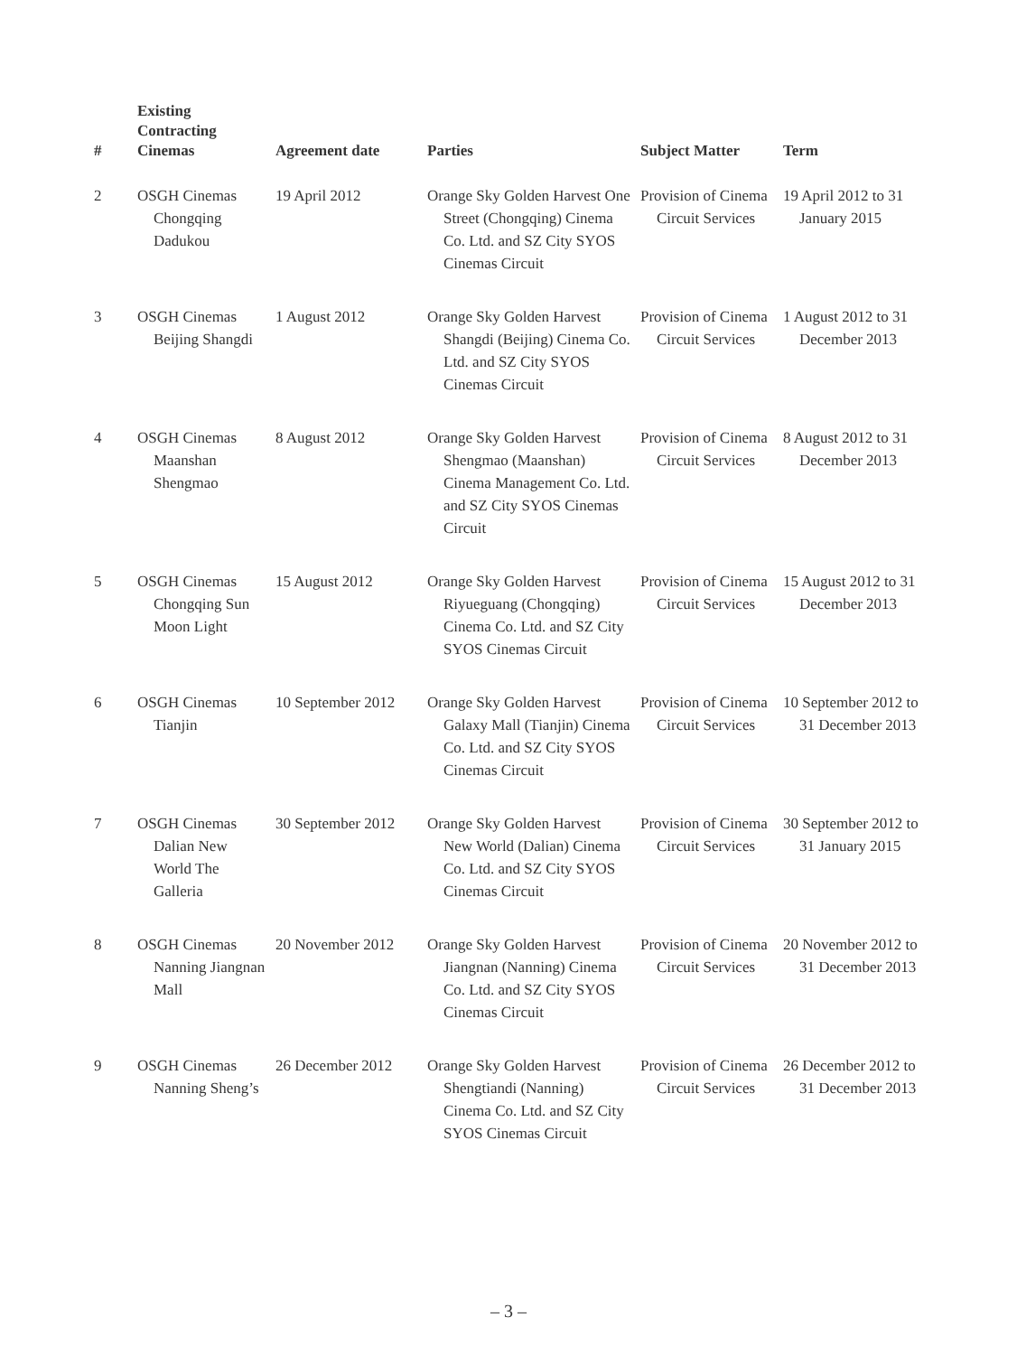| # | Existing Contracting Cinemas | Agreement date | Parties | Subject Matter | Term |
| --- | --- | --- | --- | --- | --- |
| 2 | OSGH Cinemas Chongqing Dadukou | 19 April 2012 | Orange Sky Golden Harvest One Street (Chongqing) Cinema Co. Ltd. and SZ City SYOS Cinemas Circuit | Provision of Cinema Circuit Services | 19 April 2012 to 31 January 2015 |
| 3 | OSGH Cinemas Beijing Shangdi | 1 August 2012 | Orange Sky Golden Harvest Shangdi (Beijing) Cinema Co. Ltd. and SZ City SYOS Cinemas Circuit | Provision of Cinema Circuit Services | 1 August 2012 to 31 December 2013 |
| 4 | OSGH Cinemas Maanshan Shengmao | 8 August 2012 | Orange Sky Golden Harvest Shengmao (Maanshan) Cinema Management Co. Ltd. and SZ City SYOS Cinemas Circuit | Provision of Cinema Circuit Services | 8 August 2012 to 31 December 2013 |
| 5 | OSGH Cinemas Chongqing Sun Moon Light | 15 August 2012 | Orange Sky Golden Harvest Riyueguang (Chongqing) Cinema Co. Ltd. and SZ City SYOS Cinemas Circuit | Provision of Cinema Circuit Services | 15 August 2012 to 31 December 2013 |
| 6 | OSGH Cinemas Tianjin | 10 September 2012 | Orange Sky Golden Harvest Galaxy Mall (Tianjin) Cinema Co. Ltd. and SZ City SYOS Cinemas Circuit | Provision of Cinema Circuit Services | 10 September 2012 to 31 December 2013 |
| 7 | OSGH Cinemas Dalian New World The Galleria | 30 September 2012 | Orange Sky Golden Harvest New World (Dalian) Cinema Co. Ltd. and SZ City SYOS Cinemas Circuit | Provision of Cinema Circuit Services | 30 September 2012 to 31 January 2015 |
| 8 | OSGH Cinemas Nanning Jiangnan Mall | 20 November 2012 | Orange Sky Golden Harvest Jiangnan (Nanning) Cinema Co. Ltd. and SZ City SYOS Cinemas Circuit | Provision of Cinema Circuit Services | 20 November 2012 to 31 December 2013 |
| 9 | OSGH Cinemas Nanning Sheng’s | 26 December 2012 | Orange Sky Golden Harvest Shengtiandi (Nanning) Cinema Co. Ltd. and SZ City SYOS Cinemas Circuit | Provision of Cinema Circuit Services | 26 December 2012 to 31 December 2013 |
– 3 –